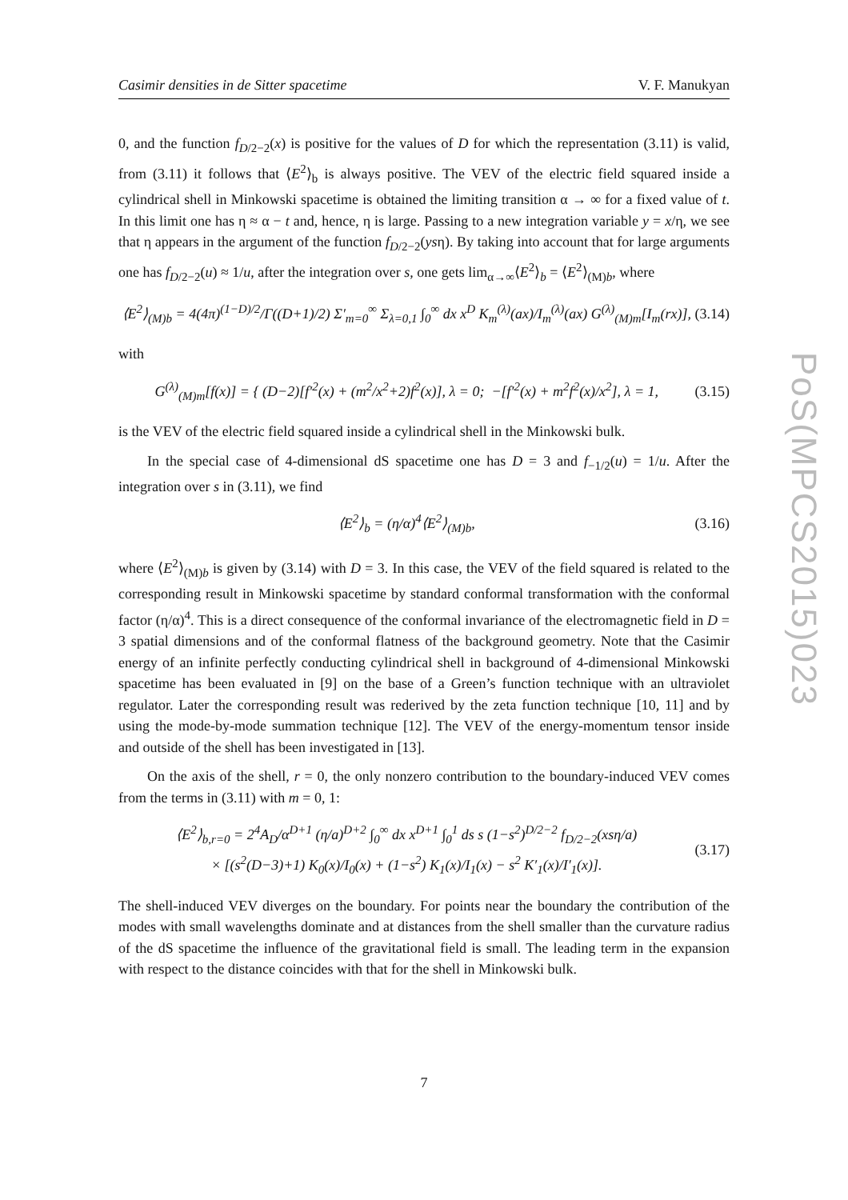Casimir densities in de Sitter spacetime V. F. Manukyan
0, and the function f<sub>D/2−2</sub>(x) is positive for the values of D for which the representation (3.11) is valid, from (3.11) it follows that ⟨E<sup>2</sup>⟩<sub>b</sub> is always positive. The VEV of the electric field squared inside a cylindrical shell in Minkowski spacetime is obtained the limiting transition α → ∞ for a fixed value of t. In this limit one has η ≈ α − t and, hence, η is large. Passing to a new integration variable y = x/η, we see that η appears in the argument of the function f<sub>D/2−2</sub>(ysη). By taking into account that for large arguments one has f<sub>D/2−2</sub>(u) ≈ 1/u, after the integration over s, one gets lim<sub>α→∞</sub>⟨E<sup>2</sup>⟩<sub>b</sub> = ⟨E<sup>2</sup>⟩<sub>(M)b</sub>, where
⟨E<sup>2</sup>⟩<sub>(M)b</sub> = 4(4π)<sup>(1−D)/2</sup>/Γ((D+1)/2) Σ′<sub>m=0</sub><sup>∞</sup> Σ<sub>λ=0,1</sub> ∫<sub>0</sub><sup>∞</sup> dx x<sup>D</sup> K<sub>m</sub><sup>(λ)</sup>(ax)/I<sub>m</sub><sup>(λ)</sup>(ax) G<sup>(λ)</sup><sub>(M)m</sub>[I<sub>m</sub>(rx)], (3.14)
with
G<sup>(λ)</sup><sub>(M)m</sub>[f(x)] = { (D−2)[f′<sup>2</sup>(x) + (m<sup>2</sup>/x<sup>2</sup>+2)f<sup>2</sup>(x)], λ = 0; −[f′<sup>2</sup>(x) + m<sup>2</sup>f<sup>2</sup>(x)/x<sup>2</sup>], λ = 1, (3.15)
is the VEV of the electric field squared inside a cylindrical shell in the Minkowski bulk.
In the special case of 4-dimensional dS spacetime one has D = 3 and f<sub>−1/2</sub>(u) = 1/u. After the integration over s in (3.11), we find
⟨E<sup>2</sup>⟩<sub>b</sub> = (η/α)<sup>4</sup>⟨E<sup>2</sup>⟩<sub>(M)b</sub>, (3.16)
where ⟨E<sup>2</sup>⟩<sub>(M)b</sub> is given by (3.14) with D = 3. In this case, the VEV of the field squared is related to the corresponding result in Minkowski spacetime by standard conformal transformation with the conformal factor (η/α)<sup>4</sup>. This is a direct consequence of the conformal invariance of the electromagnetic field in D = 3 spatial dimensions and of the conformal flatness of the background geometry. Note that the Casimir energy of an infinite perfectly conducting cylindrical shell in background of 4-dimensional Minkowski spacetime has been evaluated in [9] on the base of a Green’s function technique with an ultraviolet regulator. Later the corresponding result was rederived by the zeta function technique [10, 11] and by using the mode-by-mode summation technique [12]. The VEV of the energy-momentum tensor inside and outside of the shell has been investigated in [13].
On the axis of the shell, r = 0, the only nonzero contribution to the boundary-induced VEV comes from the terms in (3.11) with m = 0, 1:
⟨E<sup>2</sup>⟩<sub>b,r=0</sub> = 2<sup>4</sup>A<sub>D</sub>/α<sup>D+1</sup> (η/a)<sup>D+2</sup> ∫<sub>0</sub><sup>∞</sup> dx x<sup>D+1</sup> ∫<sub>0</sub><sup>1</sup> ds s (1−s<sup>2</sup>)<sup>D/2−2</sup> f<sub>D/2−2</sub>(xsη/a)
× [(s<sup>2</sup>(D−3)+1) K<sub>0</sub>(x)/I<sub>0</sub>(x) + (1−s<sup>2</sup>) K<sub>1</sub>(x)/I<sub>1</sub>(x) − s<sup>2</sup> K′<sub>1</sub>(x)/I′<sub>1</sub>(x)]. (3.17)
The shell-induced VEV diverges on the boundary. For points near the boundary the contribution of the modes with small wavelengths dominate and at distances from the shell smaller than the curvature radius of the dS spacetime the influence of the gravitational field is small. The leading term in the expansion with respect to the distance coincides with that for the shell in Minkowski bulk.
PoS(MPCS2015)023
7